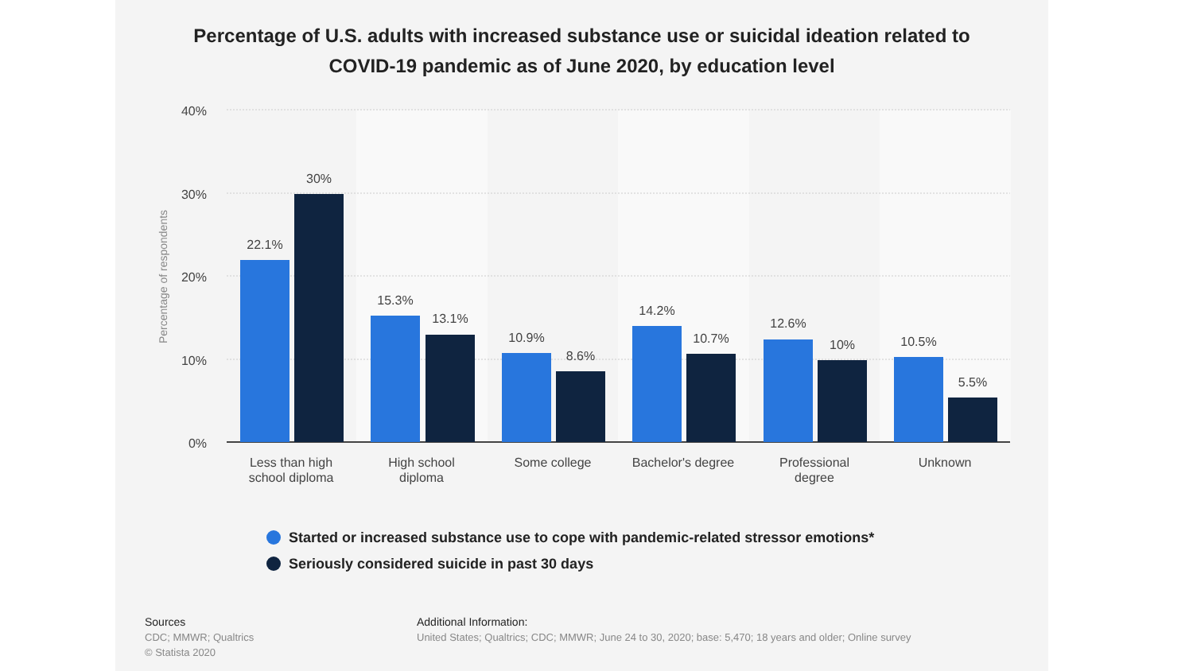Percentage of U.S. adults with increased substance use or suicidal ideation related to
COVID-19 pandemic as of June 2020, by education level
40%
30%
20%
10%
0%
Percentage of respondents
22.1%
30%
15.3%
13.1%
10.9%
8.6%
14.2%
10.7%
12.6%
10%
10.5%
5.5%
Less than high
school diploma
High school
diploma
Some college
Bachelor's degree
Professional
degree
Unknown
Started or increased substance use to cope with pandemic-related stressor emotions*
Seriously considered suicide in past 30 days
Sources
CDC; MMWR; Qualtrics
© Statista 2020
Additional Information:
United States; Qualtrics; CDC; MMWR; June 24 to 30, 2020; base: 5,470; 18 years and older; Online survey